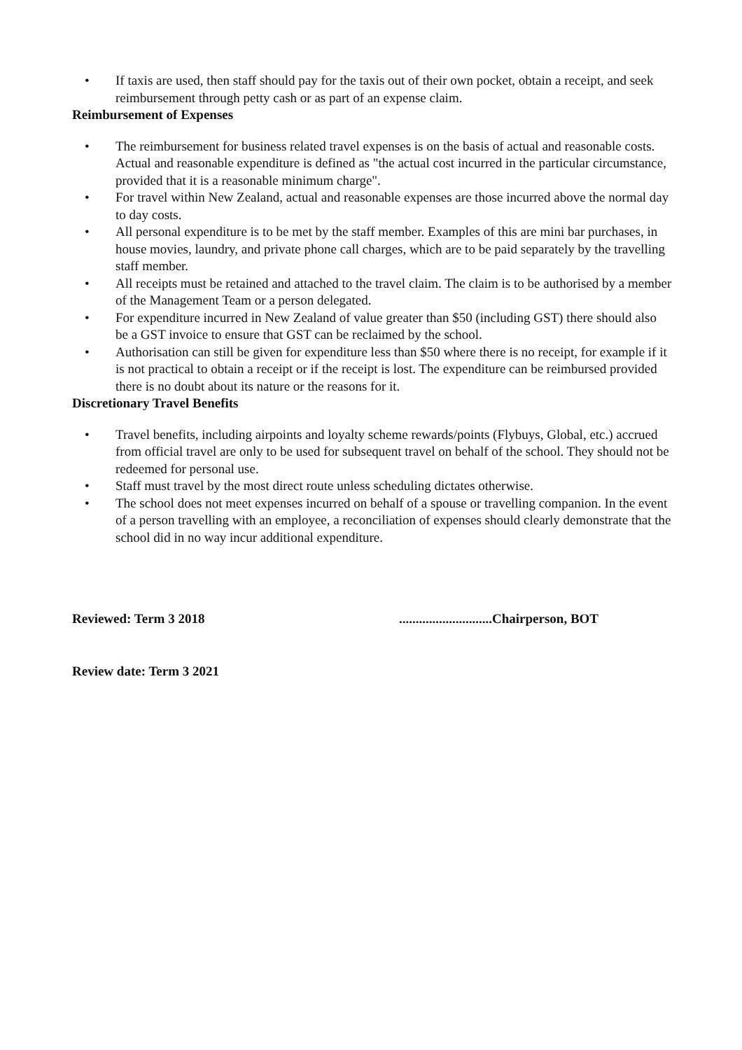• If taxis are used, then staff should pay for the taxis out of their own pocket, obtain a receipt, and seek reimbursement through petty cash or as part of an expense claim.
Reimbursement of Expenses
• The reimbursement for business related travel expenses is on the basis of actual and reasonable costs. Actual and reasonable expenditure is defined as "the actual cost incurred in the particular circumstance, provided that it is a reasonable minimum charge".
• For travel within New Zealand, actual and reasonable expenses are those incurred above the normal day to day costs.
• All personal expenditure is to be met by the staff member. Examples of this are mini bar purchases, in house movies, laundry, and private phone call charges, which are to be paid separately by the travelling staff member.
• All receipts must be retained and attached to the travel claim. The claim is to be authorised by a member of the Management Team or a person delegated.
• For expenditure incurred in New Zealand of value greater than $50 (including GST) there should also be a GST invoice to ensure that GST can be reclaimed by the school.
• Authorisation can still be given for expenditure less than $50 where there is no receipt, for example if it is not practical to obtain a receipt or if the receipt is lost. The expenditure can be reimbursed provided there is no doubt about its nature or the reasons for it.
Discretionary Travel Benefits
• Travel benefits, including airpoints and loyalty scheme rewards/points (Flybuys, Global, etc.) accrued from official travel are only to be used for subsequent travel on behalf of the school. They should not be redeemed for personal use.
• Staff must travel by the most direct route unless scheduling dictates otherwise.
• The school does not meet expenses incurred on behalf of a spouse or travelling companion. In the event of a person travelling with an employee, a reconciliation of expenses should clearly demonstrate that the school did in no way incur additional expenditure.
Reviewed: Term 3 2018 ............................Chairperson, BOT
Review date: Term 3 2021